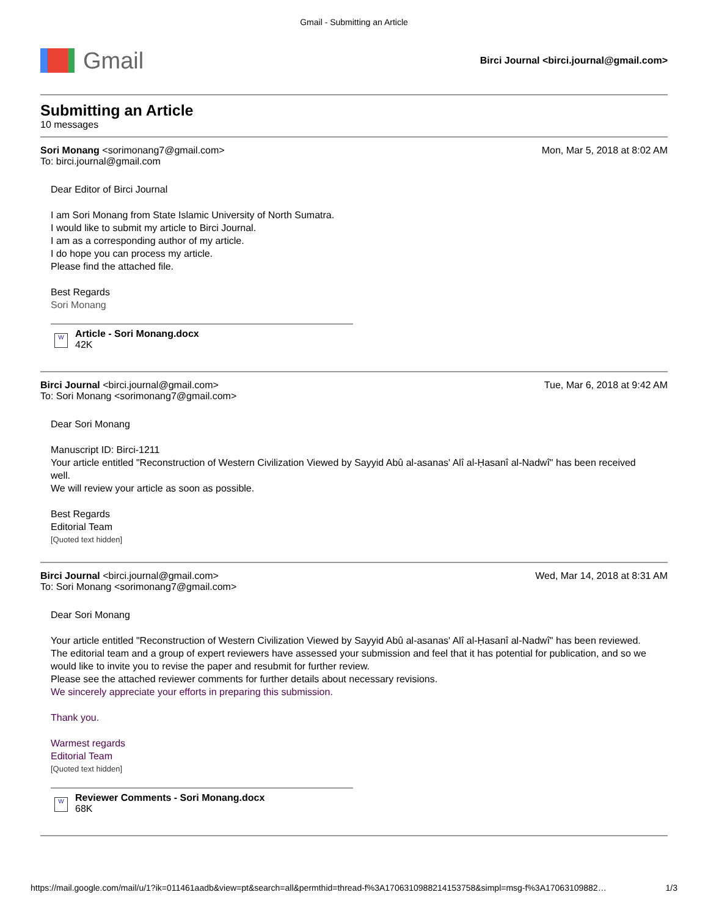Gmail - Submitting an Article
Gmail
Birci Journal <birci.journal@gmail.com>
Submitting an Article
10 messages
Sori Monang <sorimonang7@gmail.com>
To: birci.journal@gmail.com
Mon, Mar 5, 2018 at 8:02 AM
Dear Editor of Birci Journal
I am Sori Monang from State Islamic University of North Sumatra.
I would like to submit my article to Birci Journal.
I am as a corresponding author of my article.
I do hope you can process my article.
Please find the attached file.
Best Regards
Sori Monang
W
Article - Sori Monang.docx
42K
Birci Journal <birci.journal@gmail.com>
To: Sori Monang <sorimonang7@gmail.com>
Tue, Mar 6, 2018 at 9:42 AM
Dear Sori Monang
Manuscript ID: Birci-1211
Your article entitled "Reconstruction of Western Civilization Viewed by Sayyid Abû al-asanas' Alî al-Ḥasanî al-Nadwî" has been received well.
We will review your article as soon as possible.
Best Regards
Editorial Team
[Quoted text hidden]
Birci Journal <birci.journal@gmail.com>
To: Sori Monang <sorimonang7@gmail.com>
Wed, Mar 14, 2018 at 8:31 AM
Dear Sori Monang
Your article entitled "Reconstruction of Western Civilization Viewed by Sayyid Abû al-asanas' Alî al-Ḥasanî al-Nadwî" has been reviewed.
The editorial team and a group of expert reviewers have assessed your submission and feel that it has potential for publication, and so we would like to invite you to revise the paper and resubmit for further review.
Please see the attached reviewer comments for further details about necessary revisions.
We sincerely appreciate your efforts in preparing this submission.
Thank you.
Warmest regards
Editorial Team
[Quoted text hidden]
W
Reviewer Comments - Sori Monang.docx
68K
https://mail.google.com/mail/u/1?ik=011461aadb&view=pt&search=all&permthid=thread-f%3A1706310988214153758&simpl=msg-f%3A17063109882… 1/3